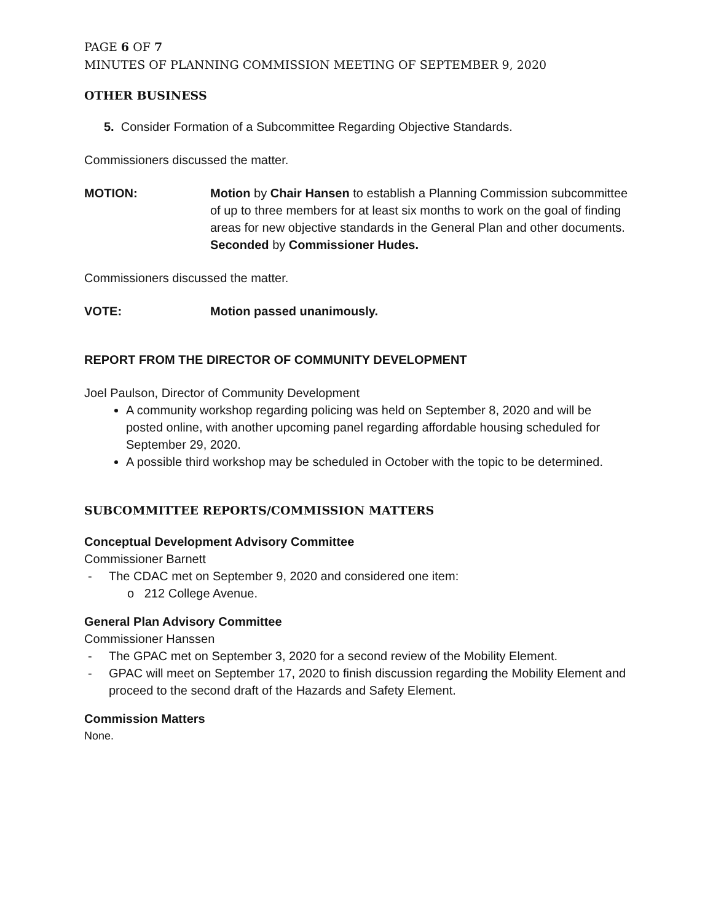PAGE 6 OF 7
MINUTES OF PLANNING COMMISSION MEETING OF SEPTEMBER 9, 2020
OTHER BUSINESS
5. Consider Formation of a Subcommittee Regarding Objective Standards.
Commissioners discussed the matter.
MOTION: Motion by Chair Hansen to establish a Planning Commission subcommittee of up to three members for at least six months to work on the goal of finding areas for new objective standards in the General Plan and other documents. Seconded by Commissioner Hudes.
Commissioners discussed the matter.
VOTE: Motion passed unanimously.
REPORT FROM THE DIRECTOR OF COMMUNITY DEVELOPMENT
Joel Paulson, Director of Community Development
A community workshop regarding policing was held on September 8, 2020 and will be posted online, with another upcoming panel regarding affordable housing scheduled for September 29, 2020.
A possible third workshop may be scheduled in October with the topic to be determined.
SUBCOMMITTEE REPORTS/COMMISSION MATTERS
Conceptual Development Advisory Committee
Commissioner Barnett
- The CDAC met on September 9, 2020 and considered one item:
o 212 College Avenue.
General Plan Advisory Committee
Commissioner Hanssen
- The GPAC met on September 3, 2020 for a second review of the Mobility Element.
- GPAC will meet on September 17, 2020 to finish discussion regarding the Mobility Element and proceed to the second draft of the Hazards and Safety Element.
Commission Matters
None.